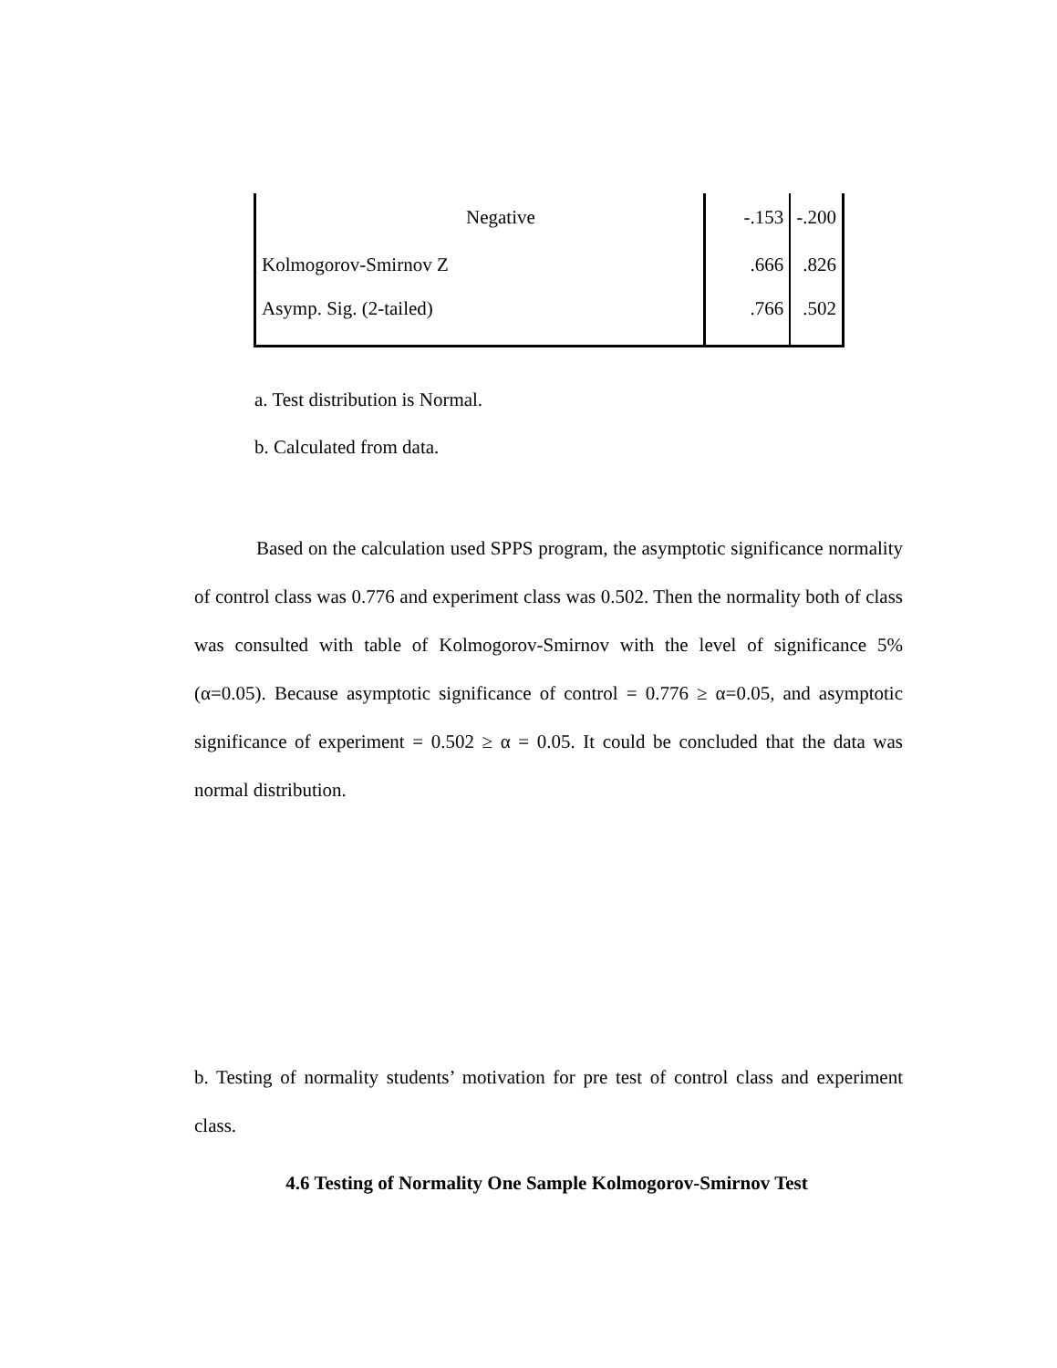| Negative | -.153 | -.200 |
| Kolmogorov-Smirnov Z | .666 | .826 |
| Asymp. Sig. (2-tailed) | .766 | .502 |
a. Test distribution is Normal.
b. Calculated from data.
Based on the calculation used SPPS program, the asymptotic significance normality of control class was 0.776 and experiment class was 0.502. Then the normality both of class was consulted with table of Kolmogorov-Smirnov with the level of significance 5% (α=0.05). Because asymptotic significance of control = 0.776 ≥ α=0.05, and asymptotic significance of experiment = 0.502 ≥ α = 0.05. It could be concluded that the data was normal distribution.
b. Testing of normality students’ motivation for pre test of control class and experiment class.
4.6 Testing of Normality One Sample Kolmogorov-Smirnov Test